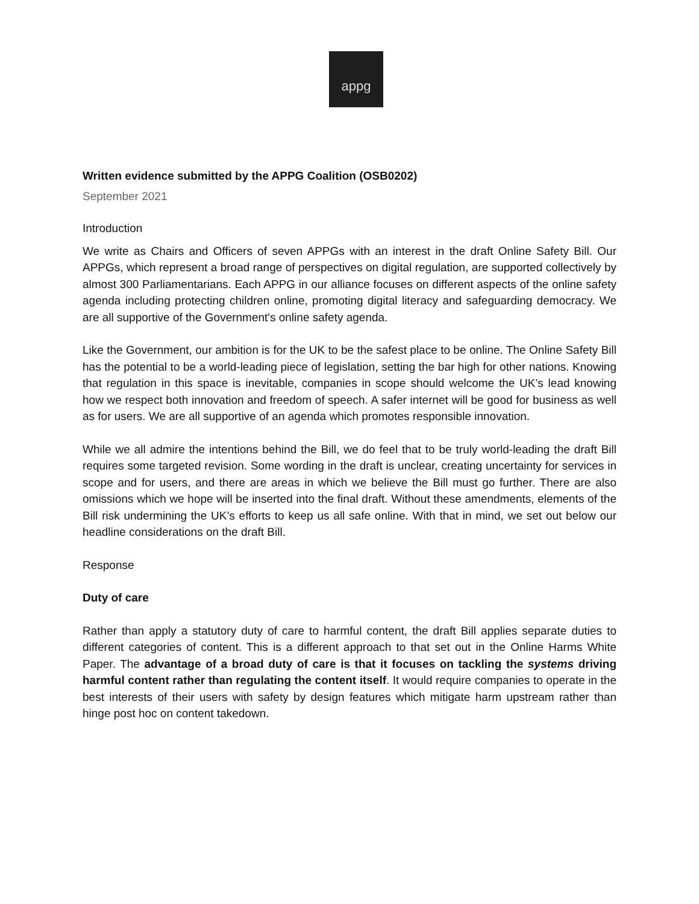appg
Written evidence submitted by the APPG Coalition (OSB0202)
September 2021
Introduction
We write as Chairs and Officers of seven APPGs with an interest in the draft Online Safety Bill. Our APPGs, which represent a broad range of perspectives on digital regulation, are supported collectively by almost 300 Parliamentarians. Each APPG in our alliance focuses on different aspects of the online safety agenda including protecting children online, promoting digital literacy and safeguarding democracy. We are all supportive of the Government's online safety agenda.
Like the Government, our ambition is for the UK to be the safest place to be online. The Online Safety Bill has the potential to be a world-leading piece of legislation, setting the bar high for other nations. Knowing that regulation in this space is inevitable, companies in scope should welcome the UK’s lead knowing how we respect both innovation and freedom of speech. A safer internet will be good for business as well as for users. We are all supportive of an agenda which promotes responsible innovation.
While we all admire the intentions behind the Bill, we do feel that to be truly world-leading the draft Bill requires some targeted revision. Some wording in the draft is unclear, creating uncertainty for services in scope and for users, and there are areas in which we believe the Bill must go further. There are also omissions which we hope will be inserted into the final draft. Without these amendments, elements of the Bill risk undermining the UK’s efforts to keep us all safe online. With that in mind, we set out below our headline considerations on the draft Bill.
Response
Duty of care
Rather than apply a statutory duty of care to harmful content, the draft Bill applies separate duties to different categories of content. This is a different approach to that set out in the Online Harms White Paper. The advantage of a broad duty of care is that it focuses on tackling the systems driving harmful content rather than regulating the content itself. It would require companies to operate in the best interests of their users with safety by design features which mitigate harm upstream rather than hinge post hoc on content takedown.